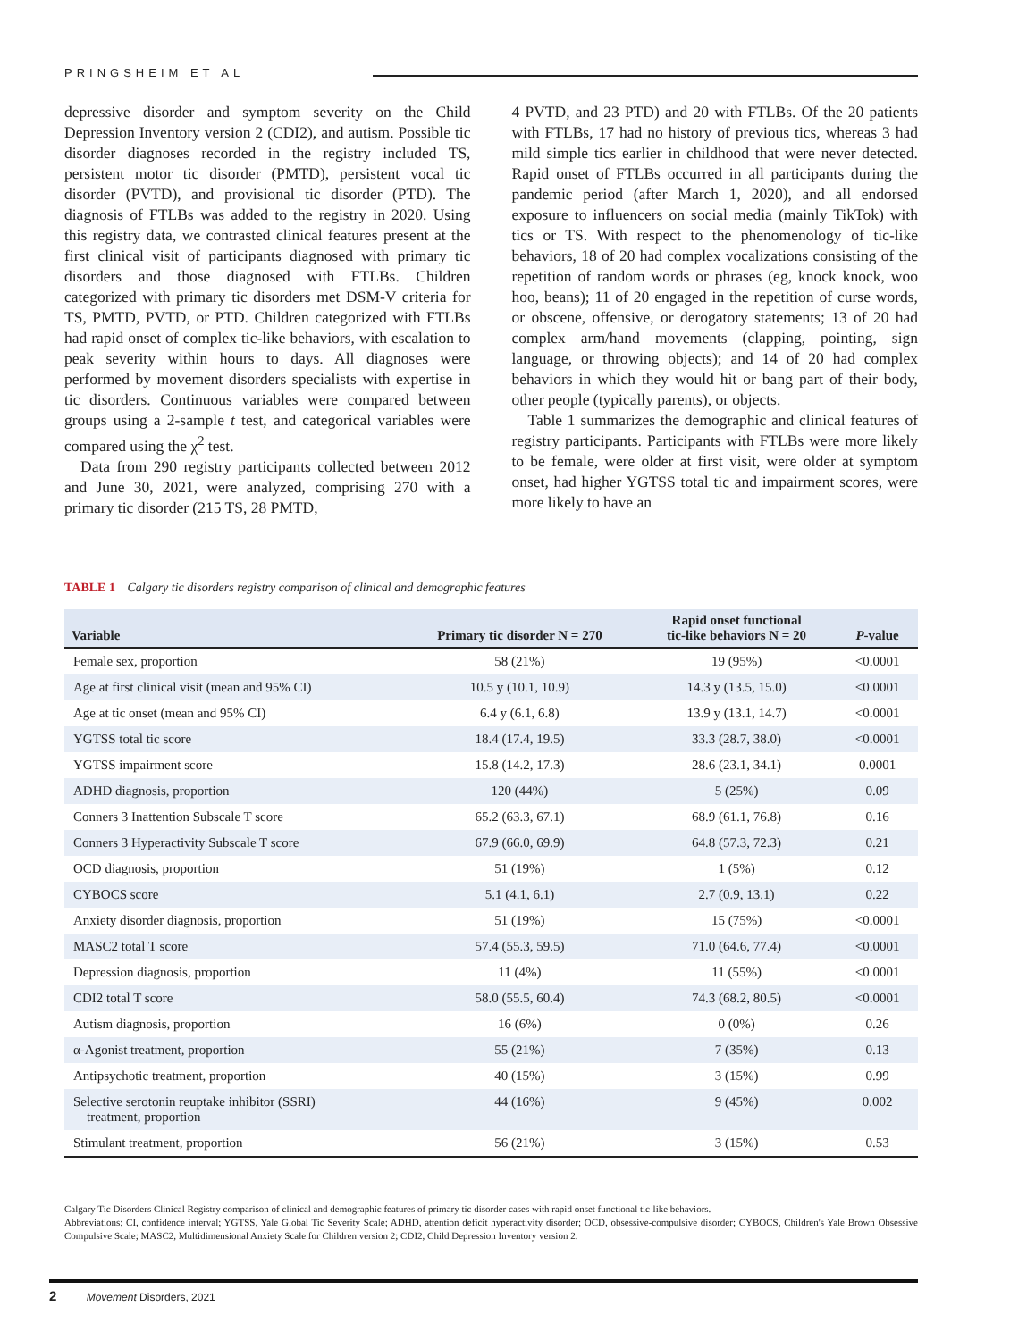PRINGSHEIM ET AL
depressive disorder and symptom severity on the Child Depression Inventory version 2 (CDI2), and autism. Possible tic disorder diagnoses recorded in the registry included TS, persistent motor tic disorder (PMTD), persistent vocal tic disorder (PVTD), and provisional tic disorder (PTD). The diagnosis of FTLBs was added to the registry in 2020. Using this registry data, we contrasted clinical features present at the first clinical visit of participants diagnosed with primary tic disorders and those diagnosed with FTLBs. Children categorized with primary tic disorders met DSM-V criteria for TS, PMTD, PVTD, or PTD. Children categorized with FTLBs had rapid onset of complex tic-like behaviors, with escalation to peak severity within hours to days. All diagnoses were performed by movement disorders specialists with expertise in tic disorders. Continuous variables were compared between groups using a 2-sample t test, and categorical variables were compared using the χ<sup>2</sup> test.
Data from 290 registry participants collected between 2012 and June 30, 2021, were analyzed, comprising 270 with a primary tic disorder (215 TS, 28 PMTD,
4 PVTD, and 23 PTD) and 20 with FTLBs. Of the 20 patients with FTLBs, 17 had no history of previous tics, whereas 3 had mild simple tics earlier in childhood that were never detected. Rapid onset of FTLBs occurred in all participants during the pandemic period (after March 1, 2020), and all endorsed exposure to influencers on social media (mainly TikTok) with tics or TS. With respect to the phenomenology of tic-like behaviors, 18 of 20 had complex vocalizations consisting of the repetition of random words or phrases (eg, knock knock, woo hoo, beans); 11 of 20 engaged in the repetition of curse words, or obscene, offensive, or derogatory statements; 13 of 20 had complex arm/hand movements (clapping, pointing, sign language, or throwing objects); and 14 of 20 had complex behaviors in which they would hit or bang part of their body, other people (typically parents), or objects.
Table 1 summarizes the demographic and clinical features of registry participants. Participants with FTLBs were more likely to be female, were older at first visit, were older at symptom onset, had higher YGTSS total tic and impairment scores, were more likely to have an
TABLE 1 Calgary tic disorders registry comparison of clinical and demographic features
| Variable | Primary tic disorder N = 270 | Rapid onset functional tic-like behaviors N = 20 | P -value |
| --- | --- | --- | --- |
| Female sex, proportion | 58 (21%) | 19 (95%) | <0.0001 |
| Age at first clinical visit (mean and 95% CI) | 10.5 y (10.1, 10.9) | 14.3 y (13.5, 15.0) | <0.0001 |
| Age at tic onset (mean and 95% CI) | 6.4 y (6.1, 6.8) | 13.9 y (13.1, 14.7) | <0.0001 |
| YGTSS total tic score | 18.4 (17.4, 19.5) | 33.3 (28.7, 38.0) | <0.0001 |
| YGTSS impairment score | 15.8 (14.2, 17.3) | 28.6 (23.1, 34.1) | 0.0001 |
| ADHD diagnosis, proportion | 120 (44%) | 5 (25%) | 0.09 |
| Conners 3 Inattention Subscale T score | 65.2 (63.3, 67.1) | 68.9 (61.1, 76.8) | 0.16 |
| Conners 3 Hyperactivity Subscale T score | 67.9 (66.0, 69.9) | 64.8 (57.3, 72.3) | 0.21 |
| OCD diagnosis, proportion | 51 (19%) | 1 (5%) | 0.12 |
| CYBOCS score | 5.1 (4.1, 6.1) | 2.7 (0.9, 13.1) | 0.22 |
| Anxiety disorder diagnosis, proportion | 51 (19%) | 15 (75%) | <0.0001 |
| MASC2 total T score | 57.4 (55.3, 59.5) | 71.0 (64.6, 77.4) | <0.0001 |
| Depression diagnosis, proportion | 11 (4%) | 11 (55%) | <0.0001 |
| CDI2 total T score | 58.0 (55.5, 60.4) | 74.3 (68.2, 80.5) | <0.0001 |
| Autism diagnosis, proportion | 16 (6%) | 0 (0%) | 0.26 |
| α-Agonist treatment, proportion | 55 (21%) | 7 (35%) | 0.13 |
| Antipsychotic treatment, proportion | 40 (15%) | 3 (15%) | 0.99 |
| Selective serotonin reuptake inhibitor (SSRI) treatment, proportion | 44 (16%) | 9 (45%) | 0.002 |
| Stimulant treatment, proportion | 56 (21%) | 3 (15%) | 0.53 |
Calgary Tic Disorders Clinical Registry comparison of clinical and demographic features of primary tic disorder cases with rapid onset functional tic-like behaviors.
Abbreviations: CI, confidence interval; YGTSS, Yale Global Tic Severity Scale; ADHD, attention deficit hyperactivity disorder; OCD, obsessive-compulsive disorder; CYBOCS, Children's Yale Brown Obsessive Compulsive Scale; MASC2, Multidimensional Anxiety Scale for Children version 2; CDI2, Child Depression Inventory version 2.
2 Movement Disorders, 2021